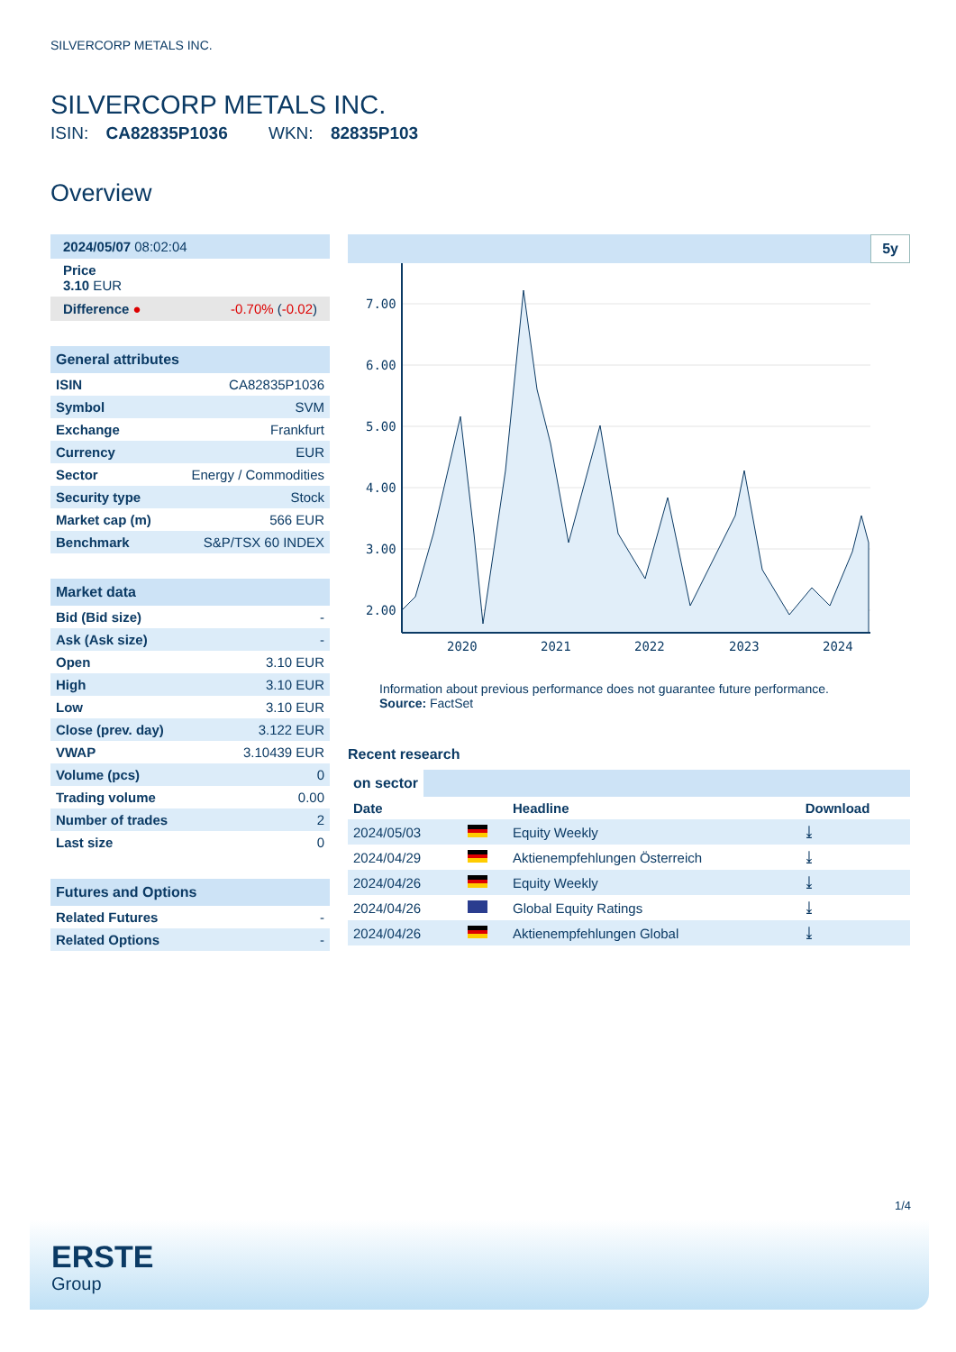SILVERCORP METALS INC.
SILVERCORP METALS INC.
ISIN: CA82835P1036 WKN: 82835P103
Overview
| 2024/05/07 08:02:04 |
| Price 3.10 EUR |
| Difference ● -0.70% ( -0.02 ) |
General attributes
| ISIN | CA82835P1036 |
| Symbol | SVM |
| Exchange | Frankfurt |
| Currency | EUR |
| Sector | Energy / Commodities |
| Security type | Stock |
| Market cap (m) | 566 EUR |
| Benchmark | S&P/TSX 60 INDEX |
Market data
| Bid (Bid size) | - |
| Ask (Ask size) | - |
| Open | 3.10 EUR |
| High | 3.10 EUR |
| Low | 3.10 EUR |
| Close (prev. day) | 3.122 EUR |
| VWAP | 3.10439 EUR |
| Volume (pcs) | 0 |
| Trading volume | 0.00 |
| Number of trades | 2 |
| Last size | 0 |
Futures and Options
| Related Futures | - |
| Related Options | - |
5y
7.00
6.00
5.00
4.00
3.00
2.00
2020
2021
2022
2023
2024
Information about previous performance does not guarantee future performance.
Source: FactSet
Recent research
on sector
| Date | | Headline | Download |
| --- | --- | --- | --- |
| 2024/05/03 | | Equity Weekly | ⤓ |
| 2024/04/29 | | Aktienempfehlungen Österreich | ⤓ |
| 2024/04/26 | | Equity Weekly | ⤓ |
| 2024/04/26 | | Global Equity Ratings | ⤓ |
| 2024/04/26 | | Aktienempfehlungen Global | ⤓ |
1/4
ERSTE
Group